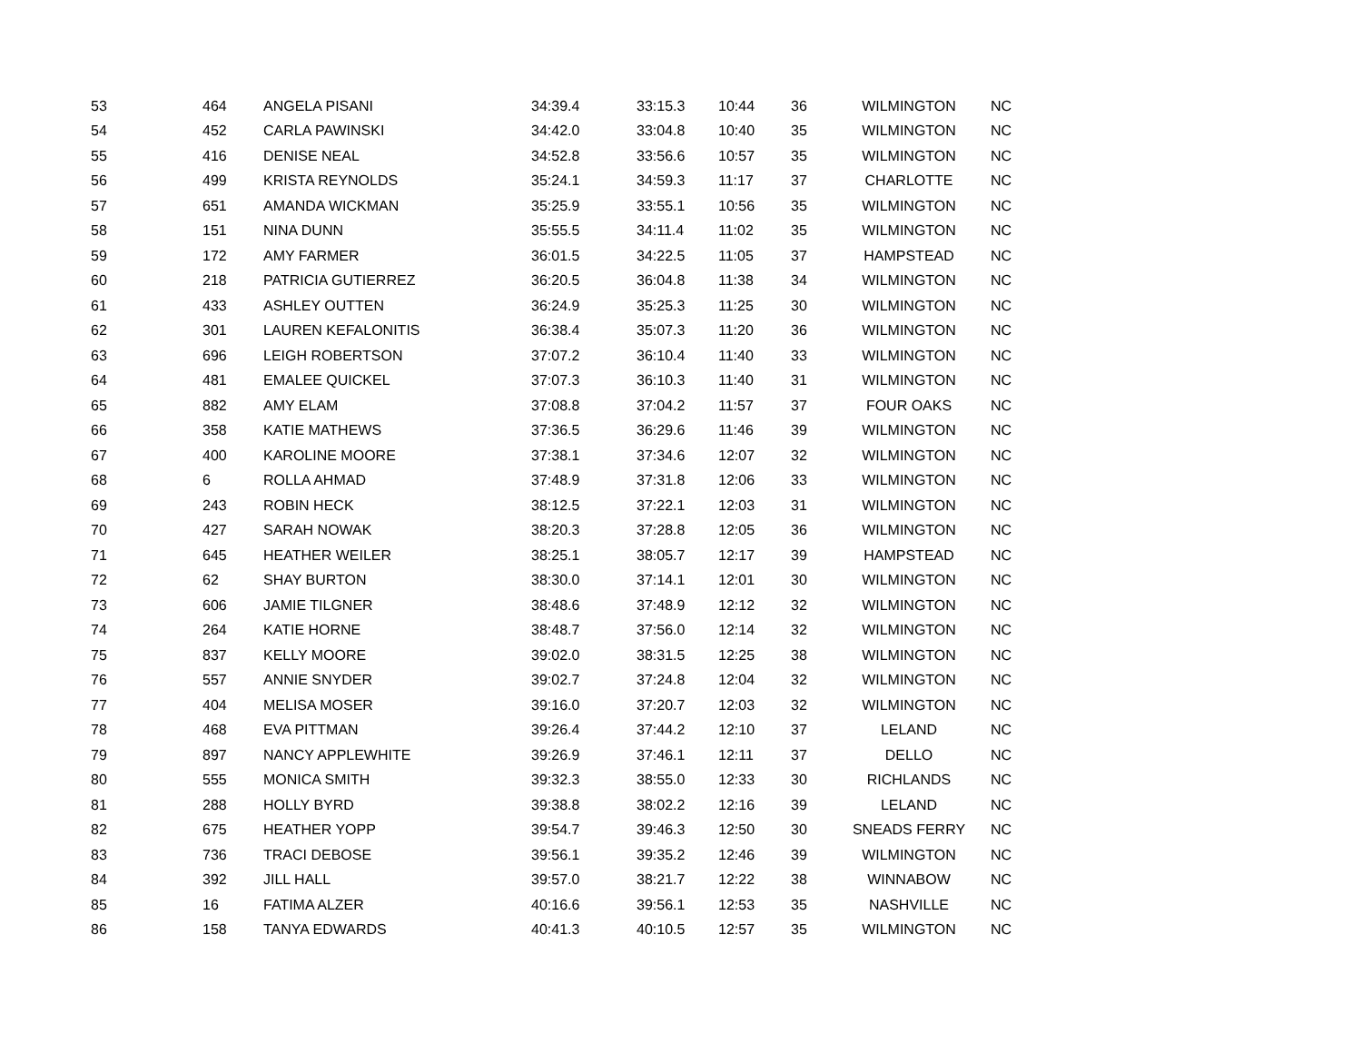| 53 | 464 | ANGELA PISANI | 34:39.4 | 33:15.3 | 10:44 | 36 | WILMINGTON | NC |
| 54 | 452 | CARLA PAWINSKI | 34:42.0 | 33:04.8 | 10:40 | 35 | WILMINGTON | NC |
| 55 | 416 | DENISE NEAL | 34:52.8 | 33:56.6 | 10:57 | 35 | WILMINGTON | NC |
| 56 | 499 | KRISTA REYNOLDS | 35:24.1 | 34:59.3 | 11:17 | 37 | CHARLOTTE | NC |
| 57 | 651 | AMANDA WICKMAN | 35:25.9 | 33:55.1 | 10:56 | 35 | WILMINGTON | NC |
| 58 | 151 | NINA DUNN | 35:55.5 | 34:11.4 | 11:02 | 35 | WILMINGTON | NC |
| 59 | 172 | AMY FARMER | 36:01.5 | 34:22.5 | 11:05 | 37 | HAMPSTEAD | NC |
| 60 | 218 | PATRICIA GUTIERREZ | 36:20.5 | 36:04.8 | 11:38 | 34 | WILMINGTON | NC |
| 61 | 433 | ASHLEY OUTTEN | 36:24.9 | 35:25.3 | 11:25 | 30 | WILMINGTON | NC |
| 62 | 301 | LAUREN KEFALONITIS | 36:38.4 | 35:07.3 | 11:20 | 36 | WILMINGTON | NC |
| 63 | 696 | LEIGH ROBERTSON | 37:07.2 | 36:10.4 | 11:40 | 33 | WILMINGTON | NC |
| 64 | 481 | EMALEE QUICKEL | 37:07.3 | 36:10.3 | 11:40 | 31 | WILMINGTON | NC |
| 65 | 882 | AMY ELAM | 37:08.8 | 37:04.2 | 11:57 | 37 | FOUR OAKS | NC |
| 66 | 358 | KATIE MATHEWS | 37:36.5 | 36:29.6 | 11:46 | 39 | WILMINGTON | NC |
| 67 | 400 | KAROLINE MOORE | 37:38.1 | 37:34.6 | 12:07 | 32 | WILMINGTON | NC |
| 68 | 6 | ROLLA AHMAD | 37:48.9 | 37:31.8 | 12:06 | 33 | WILMINGTON | NC |
| 69 | 243 | ROBIN HECK | 38:12.5 | 37:22.1 | 12:03 | 31 | WILMINGTON | NC |
| 70 | 427 | SARAH NOWAK | 38:20.3 | 37:28.8 | 12:05 | 36 | WILMINGTON | NC |
| 71 | 645 | HEATHER WEILER | 38:25.1 | 38:05.7 | 12:17 | 39 | HAMPSTEAD | NC |
| 72 | 62 | SHAY BURTON | 38:30.0 | 37:14.1 | 12:01 | 30 | WILMINGTON | NC |
| 73 | 606 | JAMIE TILGNER | 38:48.6 | 37:48.9 | 12:12 | 32 | WILMINGTON | NC |
| 74 | 264 | KATIE HORNE | 38:48.7 | 37:56.0 | 12:14 | 32 | WILMINGTON | NC |
| 75 | 837 | KELLY MOORE | 39:02.0 | 38:31.5 | 12:25 | 38 | WILMINGTON | NC |
| 76 | 557 | ANNIE SNYDER | 39:02.7 | 37:24.8 | 12:04 | 32 | WILMINGTON | NC |
| 77 | 404 | MELISA MOSER | 39:16.0 | 37:20.7 | 12:03 | 32 | WILMINGTON | NC |
| 78 | 468 | EVA PITTMAN | 39:26.4 | 37:44.2 | 12:10 | 37 | LELAND | NC |
| 79 | 897 | NANCY APPLEWHITE | 39:26.9 | 37:46.1 | 12:11 | 37 | DELLO | NC |
| 80 | 555 | MONICA SMITH | 39:32.3 | 38:55.0 | 12:33 | 30 | RICHLANDS | NC |
| 81 | 288 | HOLLY BYRD | 39:38.8 | 38:02.2 | 12:16 | 39 | LELAND | NC |
| 82 | 675 | HEATHER YOPP | 39:54.7 | 39:46.3 | 12:50 | 30 | SNEADS FERRY | NC |
| 83 | 736 | TRACI DEBOSE | 39:56.1 | 39:35.2 | 12:46 | 39 | WILMINGTON | NC |
| 84 | 392 | JILL HALL | 39:57.0 | 38:21.7 | 12:22 | 38 | WINNABOW | NC |
| 85 | 16 | FATIMA ALZER | 40:16.6 | 39:56.1 | 12:53 | 35 | NASHVILLE | NC |
| 86 | 158 | TANYA EDWARDS | 40:41.3 | 40:10.5 | 12:57 | 35 | WILMINGTON | NC |